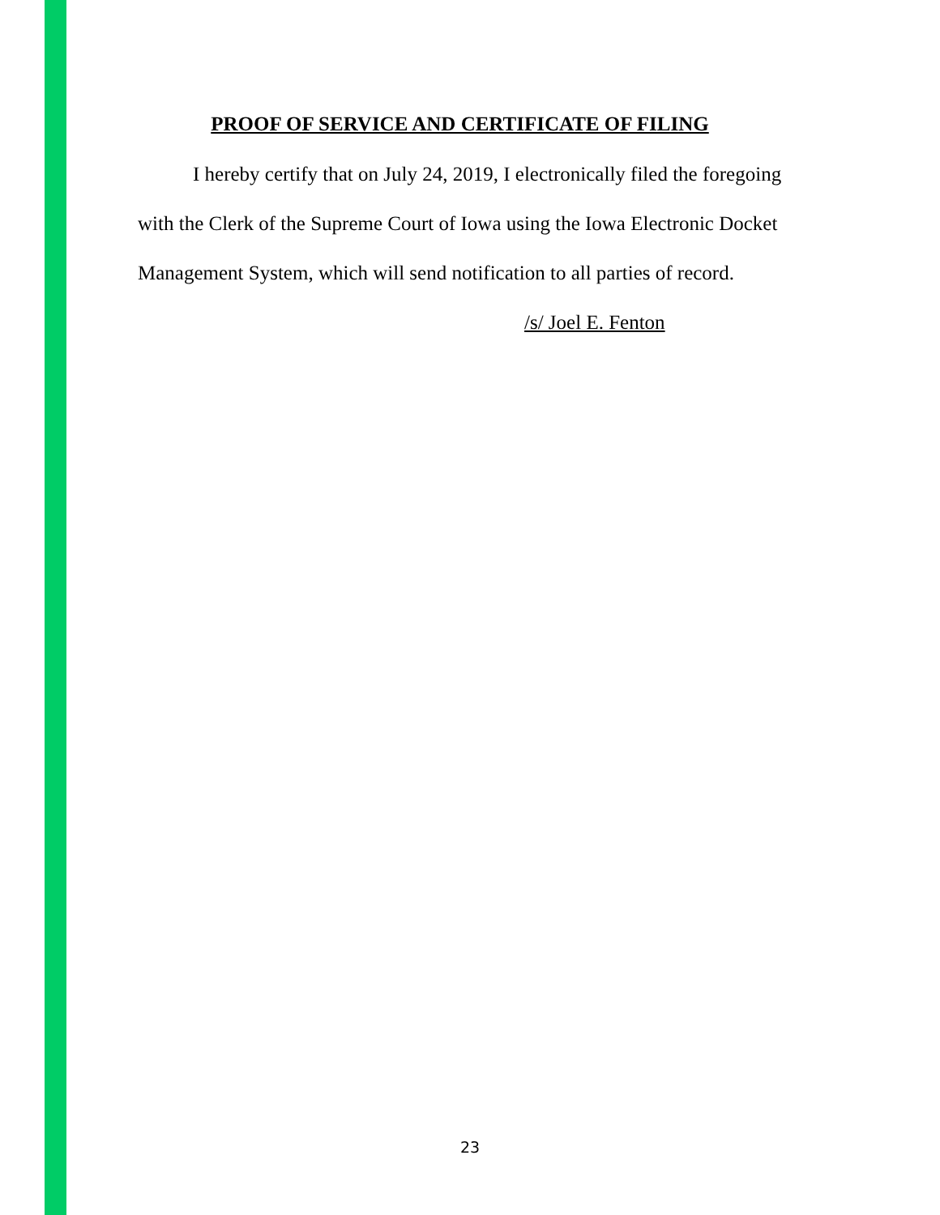PROOF OF SERVICE AND CERTIFICATE OF FILING
I hereby certify that on July 24, 2019, I electronically filed the foregoing with the Clerk of the Supreme Court of Iowa using the Iowa Electronic Docket Management System, which will send notification to all parties of record.
/s/ Joel E. Fenton
23